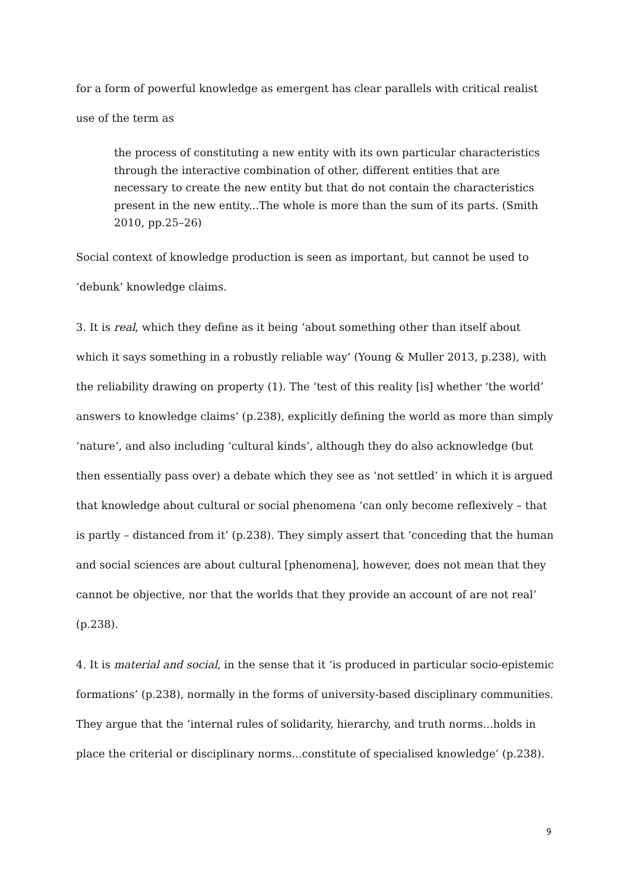for a form of powerful knowledge as emergent has clear parallels with critical realist use of the term as
the process of constituting a new entity with its own particular characteristics through the interactive combination of other, different entities that are necessary to create the new entity but that do not contain the characteristics present in the new entity...The whole is more than the sum of its parts. (Smith 2010, pp.25–26)
Social context of knowledge production is seen as important, but cannot be used to ‘debunk’ knowledge claims.
3. It is real, which they define as it being ‘about something other than itself about which it says something in a robustly reliable way’ (Young & Muller 2013, p.238), with the reliability drawing on property (1). The ‘test of this reality [is] whether ‘the world’ answers to knowledge claims’ (p.238), explicitly defining the world as more than simply ‘nature’, and also including ‘cultural kinds’, although they do also acknowledge (but then essentially pass over) a debate which they see as ‘not settled’ in which it is argued that knowledge about cultural or social phenomena ‘can only become reflexively – that is partly – distanced from it’ (p.238). They simply assert that ‘conceding that the human and social sciences are about cultural [phenomena], however, does not mean that they cannot be objective, nor that the worlds that they provide an account of are not real’ (p.238).
4. It is material and social, in the sense that it ‘is produced in particular socio-epistemic formations’ (p.238), normally in the forms of university-based disciplinary communities. They argue that the ‘internal rules of solidarity, hierarchy, and truth norms...holds in place the criterial or disciplinary norms...constitute of specialised knowledge’ (p.238).
9